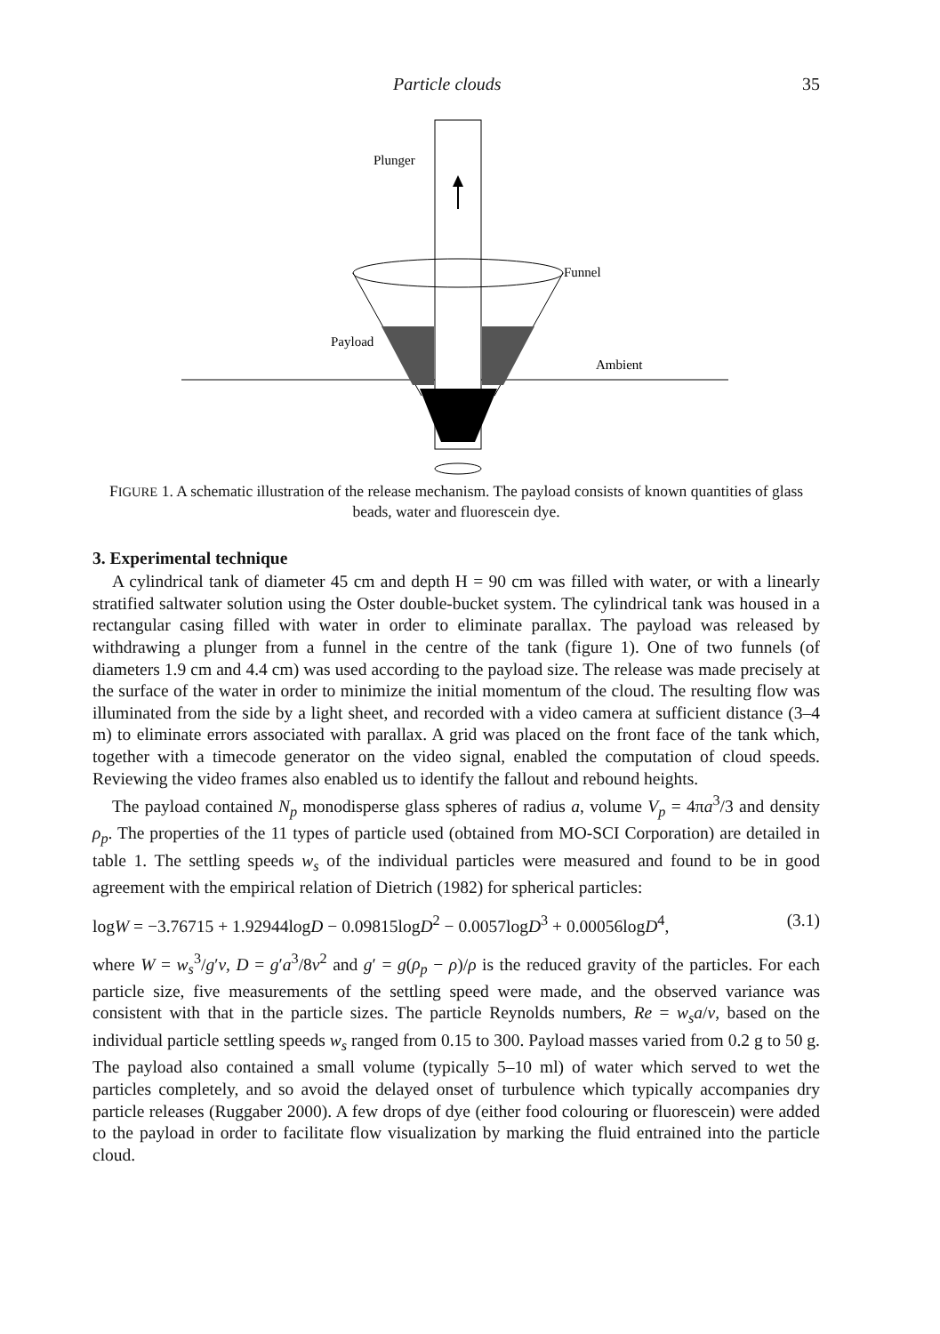Particle clouds 35
Plunger
Funnel
Payload
Ambient
FIGURE 1. A schematic illustration of the release mechanism. The payload consists of known quantities of glass beads, water and fluorescein dye.
3. Experimental technique
A cylindrical tank of diameter 45 cm and depth H = 90 cm was filled with water, or with a linearly stratified saltwater solution using the Oster double-bucket system. The cylindrical tank was housed in a rectangular casing filled with water in order to eliminate parallax. The payload was released by withdrawing a plunger from a funnel in the centre of the tank (figure 1). One of two funnels (of diameters 1.9 cm and 4.4 cm) was used according to the payload size. The release was made precisely at the surface of the water in order to minimize the initial momentum of the cloud. The resulting flow was illuminated from the side by a light sheet, and recorded with a video camera at sufficient distance (3–4 m) to eliminate errors associated with parallax. A grid was placed on the front face of the tank which, together with a timecode generator on the video signal, enabled the computation of cloud speeds. Reviewing the video frames also enabled us to identify the fallout and rebound heights.
The payload contained N<sub>p</sub> monodisperse glass spheres of radius a, volume V<sub>p</sub> = 4πa<sup>3</sup>/3 and density ρ<sub>p</sub>. The properties of the 11 types of particle used (obtained from MO-SCI Corporation) are detailed in table 1. The settling speeds w<sub>s</sub> of the individual particles were measured and found to be in good agreement with the empirical relation of Dietrich (1982) for spherical particles:
logW = −3.76715 + 1.92944logD − 0.09815logD<sup>2</sup> − 0.0057logD<sup>3</sup> + 0.00056logD<sup>4</sup>, (3.1)
where W = w<sub>s</sub><sup>3</sup>/g′ν, D = g′a<sup>3</sup>/8ν<sup>2</sup> and g′ = g(ρ<sub>p</sub> − ρ)/ρ is the reduced gravity of the particles. For each particle size, five measurements of the settling speed were made, and the observed variance was consistent with that in the particle sizes. The particle Reynolds numbers, Re = w<sub>s</sub>a/ν, based on the individual particle settling speeds w<sub>s</sub> ranged from 0.15 to 300. Payload masses varied from 0.2 g to 50 g. The payload also contained a small volume (typically 5–10 ml) of water which served to wet the particles completely, and so avoid the delayed onset of turbulence which typically accompanies dry particle releases (Ruggaber 2000). A few drops of dye (either food colouring or fluorescein) were added to the payload in order to facilitate flow visualization by marking the fluid entrained into the particle cloud.